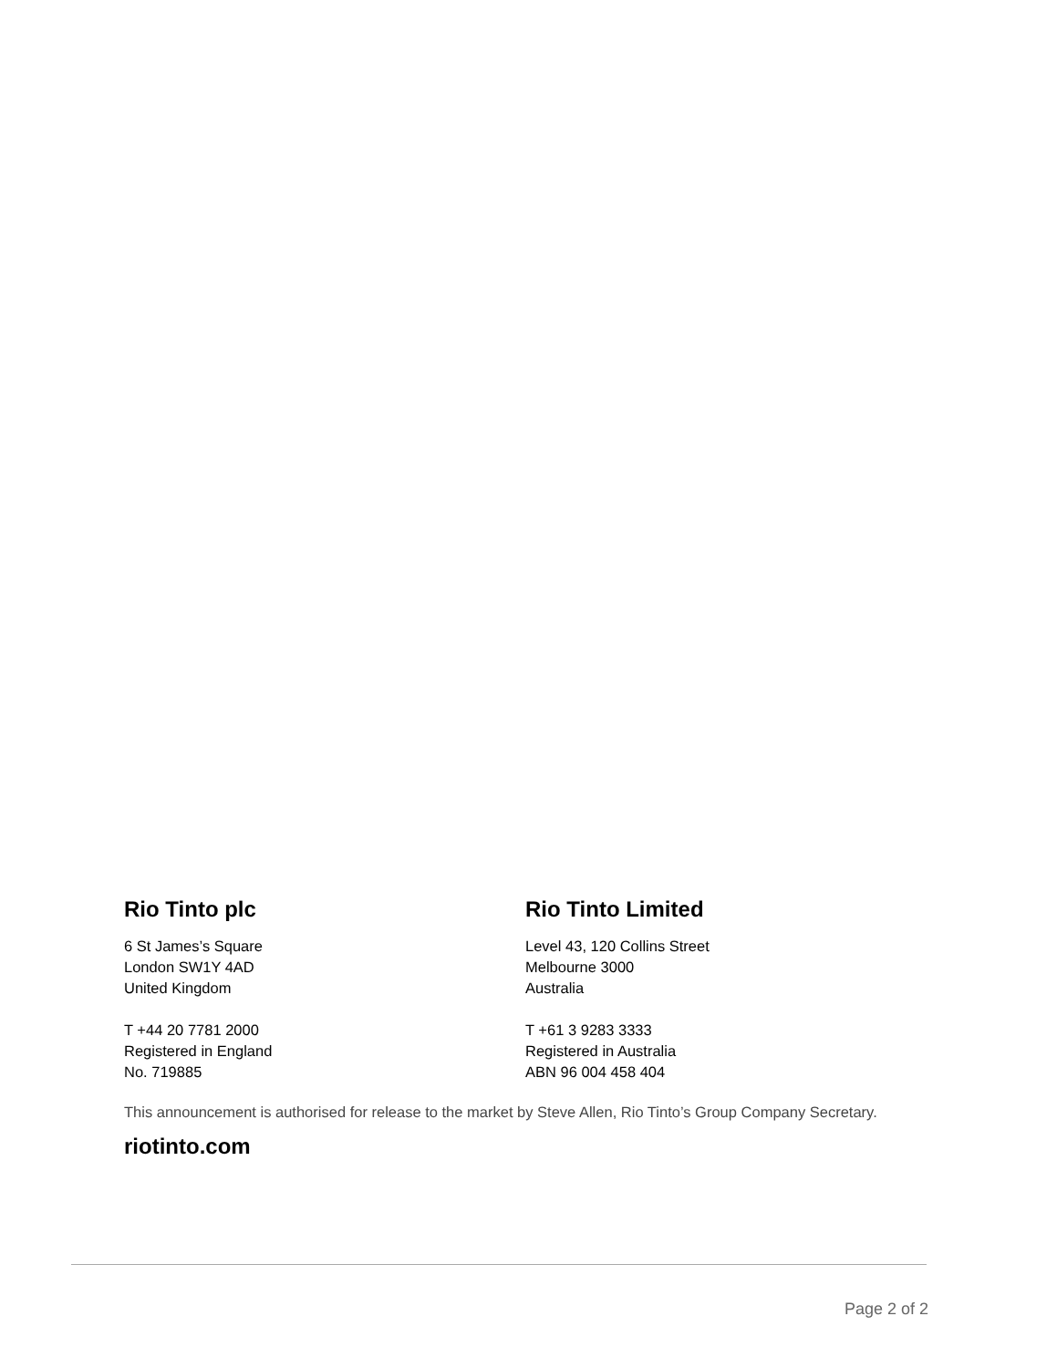Rio Tinto plc
6 St James’s Square
London SW1Y 4AD
United Kingdom
T +44 20 7781 2000
Registered in England
No. 719885
Rio Tinto Limited
Level 43, 120 Collins Street
Melbourne 3000
Australia
T +61 3 9283 3333
Registered in Australia
ABN 96 004 458 404
This announcement is authorised for release to the market by Steve Allen, Rio Tinto’s Group Company Secretary.
riotinto.com
Page 2 of 2